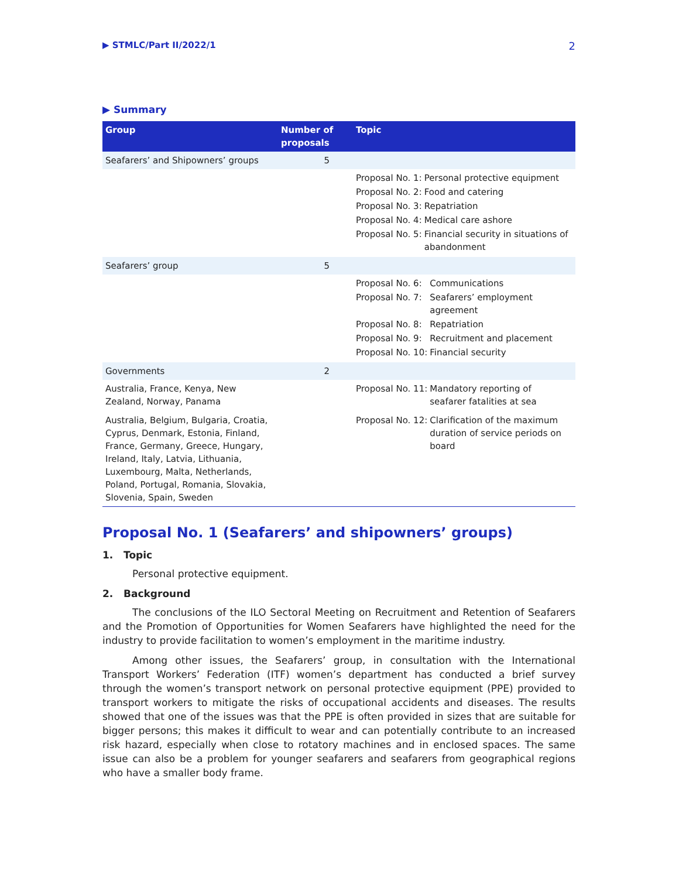▶ STMLC/Part II/2022/1 2
▶ Summary
| Group | Number of proposals | Topic |
| --- | --- | --- |
| Seafarers’ and Shipowners’ groups | 5 | |
| | | / Proposal No. 1: / Personal protective equipment / / Proposal No. 2: / Food and catering / / Proposal No. 3: / Repatriation / / Proposal No. 4: / Medical care ashore / / Proposal No. 5: / Financial security in situations of abandonment / |
| Seafarers’ group | 5 | |
| | | / Proposal No. 6: / Communications / / Proposal No. 7: / Seafarers’ employment agreement / / Proposal No. 8: / Repatriation / / Proposal No. 9: / Recruitment and placement / / Proposal No. 10: / Financial security / |
| Governments | 2 | |
| Australia, France, Kenya, New Zealand, Norway, Panama | | / Proposal No. 11: / Mandatory reporting of seafarer fatalities at sea / |
| Australia, Belgium, Bulgaria, Croatia, Cyprus, Denmark, Estonia, Finland, France, Germany, Greece, Hungary, Ireland, Italy, Latvia, Lithuania, Luxembourg, Malta, Netherlands, Poland, Portugal, Romania, Slovakia, Slovenia, Spain, Sweden | | / Proposal No. 12: / Clarification of the maximum duration of service periods on board / |
Proposal No. 1 (Seafarers’ and shipowners’ groups)
1. Topic
Personal protective equipment.
2. Background
The conclusions of the ILO Sectoral Meeting on Recruitment and Retention of Seafarers and the Promotion of Opportunities for Women Seafarers have highlighted the need for the industry to provide facilitation to women’s employment in the maritime industry.
Among other issues, the Seafarers’ group, in consultation with the International Transport Workers’ Federation (ITF) women’s department has conducted a brief survey through the women’s transport network on personal protective equipment (PPE) provided to transport workers to mitigate the risks of occupational accidents and diseases. The results showed that one of the issues was that the PPE is often provided in sizes that are suitable for bigger persons; this makes it difficult to wear and can potentially contribute to an increased risk hazard, especially when close to rotatory machines and in enclosed spaces. The same issue can also be a problem for younger seafarers and seafarers from geographical regions who have a smaller body frame.